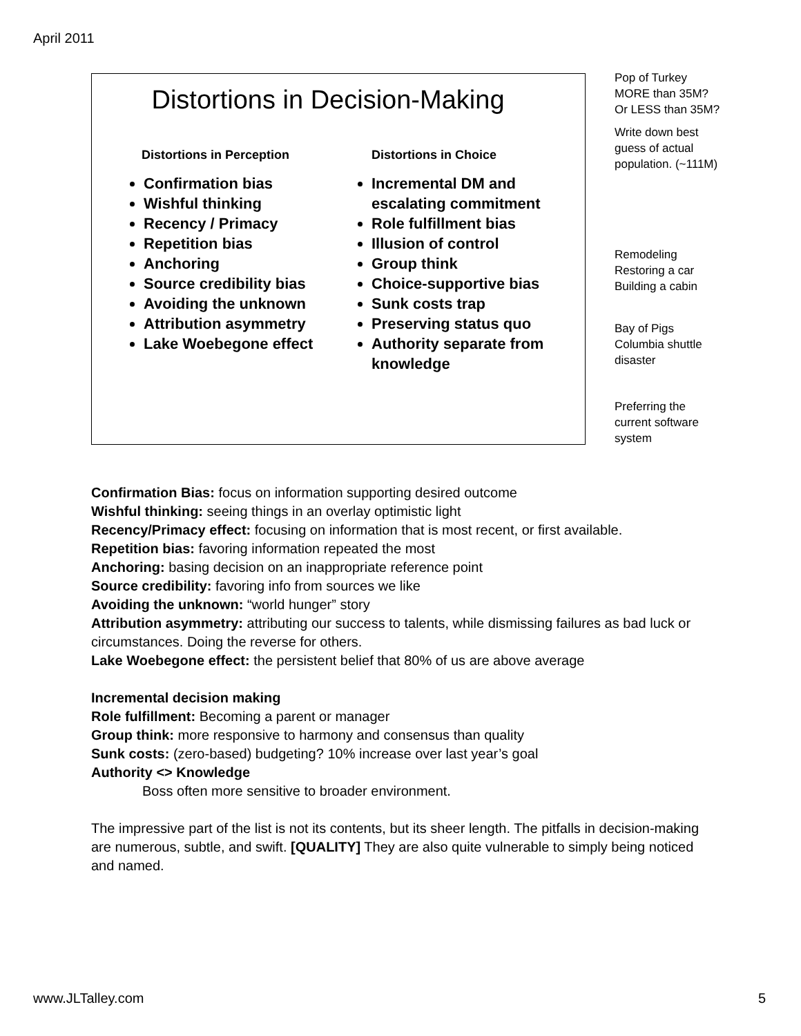April 2011
Distortions in Decision-Making
Distortions in Perception
Confirmation bias
Wishful thinking
Recency / Primacy
Repetition bias
Anchoring
Source credibility bias
Avoiding the unknown
Attribution asymmetry
Lake Woebegone effect
Distortions in Choice
Incremental DM and escalating commitment
Role fulfillment bias
Illusion of control
Group think
Choice-supportive bias
Sunk costs trap
Preserving status quo
Authority separate from knowledge
Pop of Turkey
MORE than 35M?
Or LESS than 35M?
Write down best
guess of actual
population. (~111M)
Remodeling
Restoring a car
Building a cabin
Bay of Pigs
Columbia shuttle
disaster
Preferring the
current software
system
Confirmation Bias: focus on information supporting desired outcome
Wishful thinking: seeing things in an overlay optimistic light
Recency/Primacy effect: focusing on information that is most recent, or first available.
Repetition bias: favoring information repeated the most
Anchoring: basing decision on an inappropriate reference point
Source credibility: favoring info from sources we like
Avoiding the unknown: “world hunger” story
Attribution asymmetry: attributing our success to talents, while dismissing failures as bad luck or circumstances. Doing the reverse for others.
Lake Woebegone effect: the persistent belief that 80% of us are above average
Incremental decision making
Role fulfillment: Becoming a parent or manager
Group think: more responsive to harmony and consensus than quality
Sunk costs: (zero-based) budgeting? 10% increase over last year’s goal
Authority <> Knowledge
Boss often more sensitive to broader environment.
The impressive part of the list is not its contents, but its sheer length. The pitfalls in decision-making are numerous, subtle, and swift. [QUALITY] They are also quite vulnerable to simply being noticed and named.
www.JLTalley.com 5